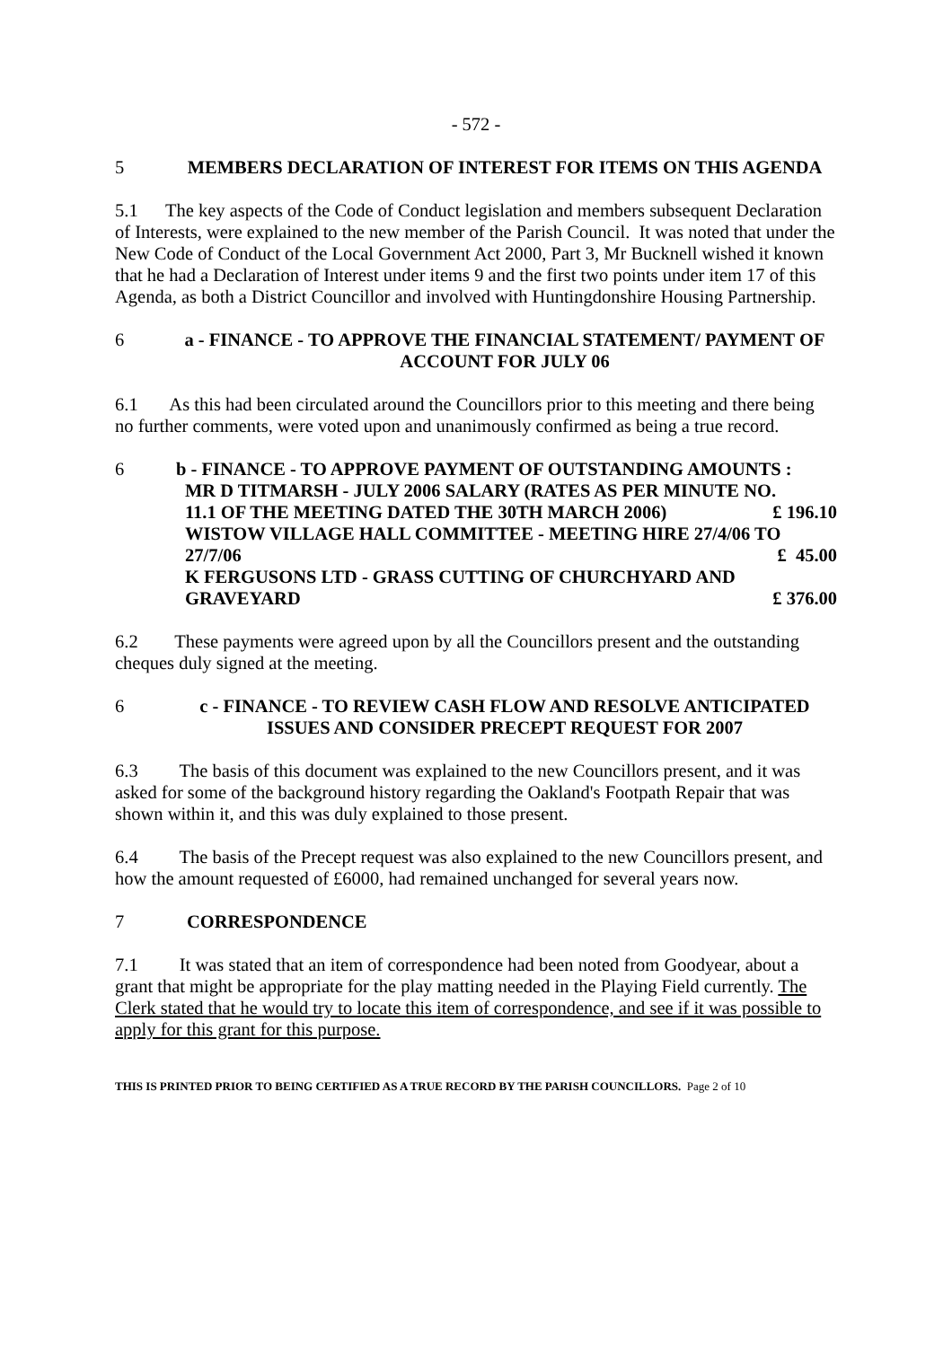- 572 -
5 MEMBERS DECLARATION OF INTEREST FOR ITEMS ON THIS AGENDA
5.1 The key aspects of the Code of Conduct legislation and members subsequent Declaration of Interests, were explained to the new member of the Parish Council. It was noted that under the New Code of Conduct of the Local Government Act 2000, Part 3, Mr Bucknell wished it known that he had a Declaration of Interest under items 9 and the first two points under item 17 of this Agenda, as both a District Councillor and involved with Huntingdonshire Housing Partnership.
6 a - FINANCE - TO APPROVE THE FINANCIAL STATEMENT/ PAYMENT OF ACCOUNT FOR JULY 06
6.1 As this had been circulated around the Councillors prior to this meeting and there being no further comments, were voted upon and unanimously confirmed as being a true record.
6 b - FINANCE - TO APPROVE PAYMENT OF OUTSTANDING AMOUNTS :
MR D TITMARSH - JULY 2006 SALARY (RATES AS PER MINUTE NO.
11.1 OF THE MEETING DATED THE 30TH MARCH 2006) £ 196.10
WISTOW VILLAGE HALL COMMITTEE - MEETING HIRE 27/4/06 TO
27/7/06 £ 45.00
K FERGUSONS LTD - GRASS CUTTING OF CHURCHYARD AND
GRAVEYARD £ 376.00
6.2 These payments were agreed upon by all the Councillors present and the outstanding cheques duly signed at the meeting.
6 c - FINANCE - TO REVIEW CASH FLOW AND RESOLVE ANTICIPATED ISSUES AND CONSIDER PRECEPT REQUEST FOR 2007
6.3 The basis of this document was explained to the new Councillors present, and it was asked for some of the background history regarding the Oakland's Footpath Repair that was shown within it, and this was duly explained to those present.
6.4 The basis of the Precept request was also explained to the new Councillors present, and how the amount requested of £6000, had remained unchanged for several years now.
7 CORRESPONDENCE
7.1 It was stated that an item of correspondence had been noted from Goodyear, about a grant that might be appropriate for the play matting needed in the Playing Field currently. The Clerk stated that he would try to locate this item of correspondence, and see if it was possible to apply for this grant for this purpose.
THIS IS PRINTED PRIOR TO BEING CERTIFIED AS A TRUE RECORD BY THE PARISH COUNCILLORS. Page 2 of 10